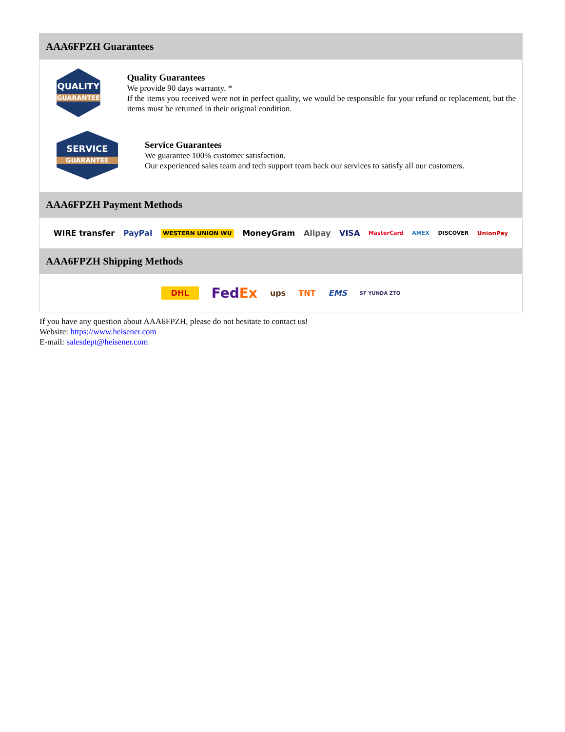AAA6FPZH Guarantees
QUALITY
GUARANTEE
Quality Guarantees
We provide 90 days warranty. *
If the items you received were not in perfect quality, we would be responsible for your refund or replacement, but the items must be returned in their original condition.
SERVICE
GUARANTEE
Service Guarantees
We guarantee 100% customer satisfaction.
Our experienced sales team and tech support team back our services to satisfy all our customers.
AAA6FPZH Payment Methods
WIRE transfer PayPal WESTERN UNION WU MoneyGram Alipay VISA MasterCard AMEX DISCOVER UnionPay
AAA6FPZH Shipping Methods
DHL FedEx ups TNT EMS SF YUNDA ZTO
If you have any question about AAA6FPZH, please do not hesitate to contact us!
Website: https://www.heisener.com
E-mail: salesdept@heisener.com